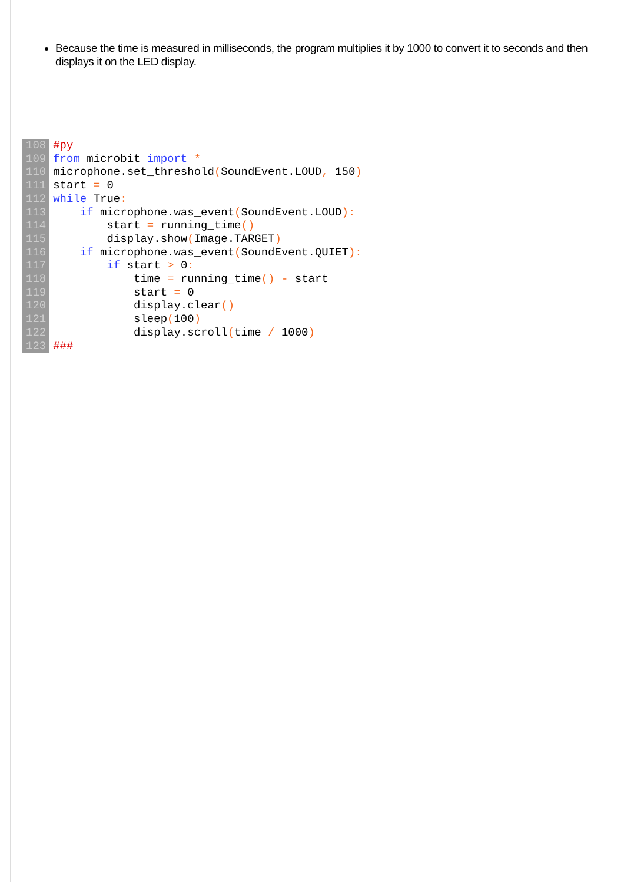Because the time is measured in milliseconds, the program multiplies it by 1000 to convert it to seconds and then displays it on the LED display.
| 108 | #py |
| 109 | from microbit import * |
| 110 | microphone.set_threshold ( SoundEvent.LOUD , 150 ) |
| 111 | start = 0 |
| 112 | while True : |
| 113 | if microphone.was_event ( SoundEvent.LOUD ): |
| 114 | start = running_time () |
| 115 | display.show ( Image.TARGET ) |
| 116 | if microphone.was_event ( SoundEvent.QUIET ): |
| 117 | if start > 0 : |
| 118 | time = running_time () - start |
| 119 | start = 0 |
| 120 | display.clear () |
| 121 | sleep ( 100 ) |
| 122 | display.scroll ( time / 1000 ) |
| 123 | ### |